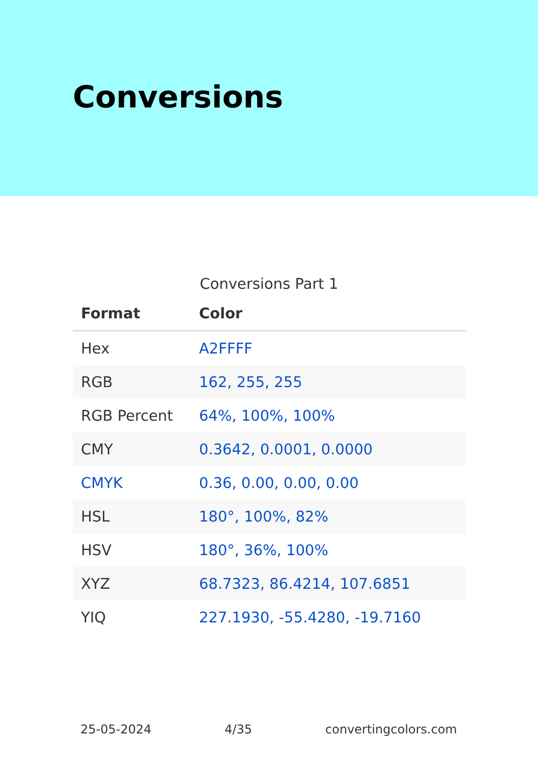Conversions
Conversions Part 1
| Format | Color |
| --- | --- |
| Hex | A2FFFF |
| RGB | 162, 255, 255 |
| RGB Percent | 64%, 100%, 100% |
| CMY | 0.3642, 0.0001, 0.0000 |
| CMYK | 0.36, 0.00, 0.00, 0.00 |
| HSL | 180°, 100%, 82% |
| HSV | 180°, 36%, 100% |
| XYZ | 68.7323, 86.4214, 107.6851 |
| YIQ | 227.1930, -55.4280, -19.7160 |
25-05-2024 4/35 convertingcolors.com